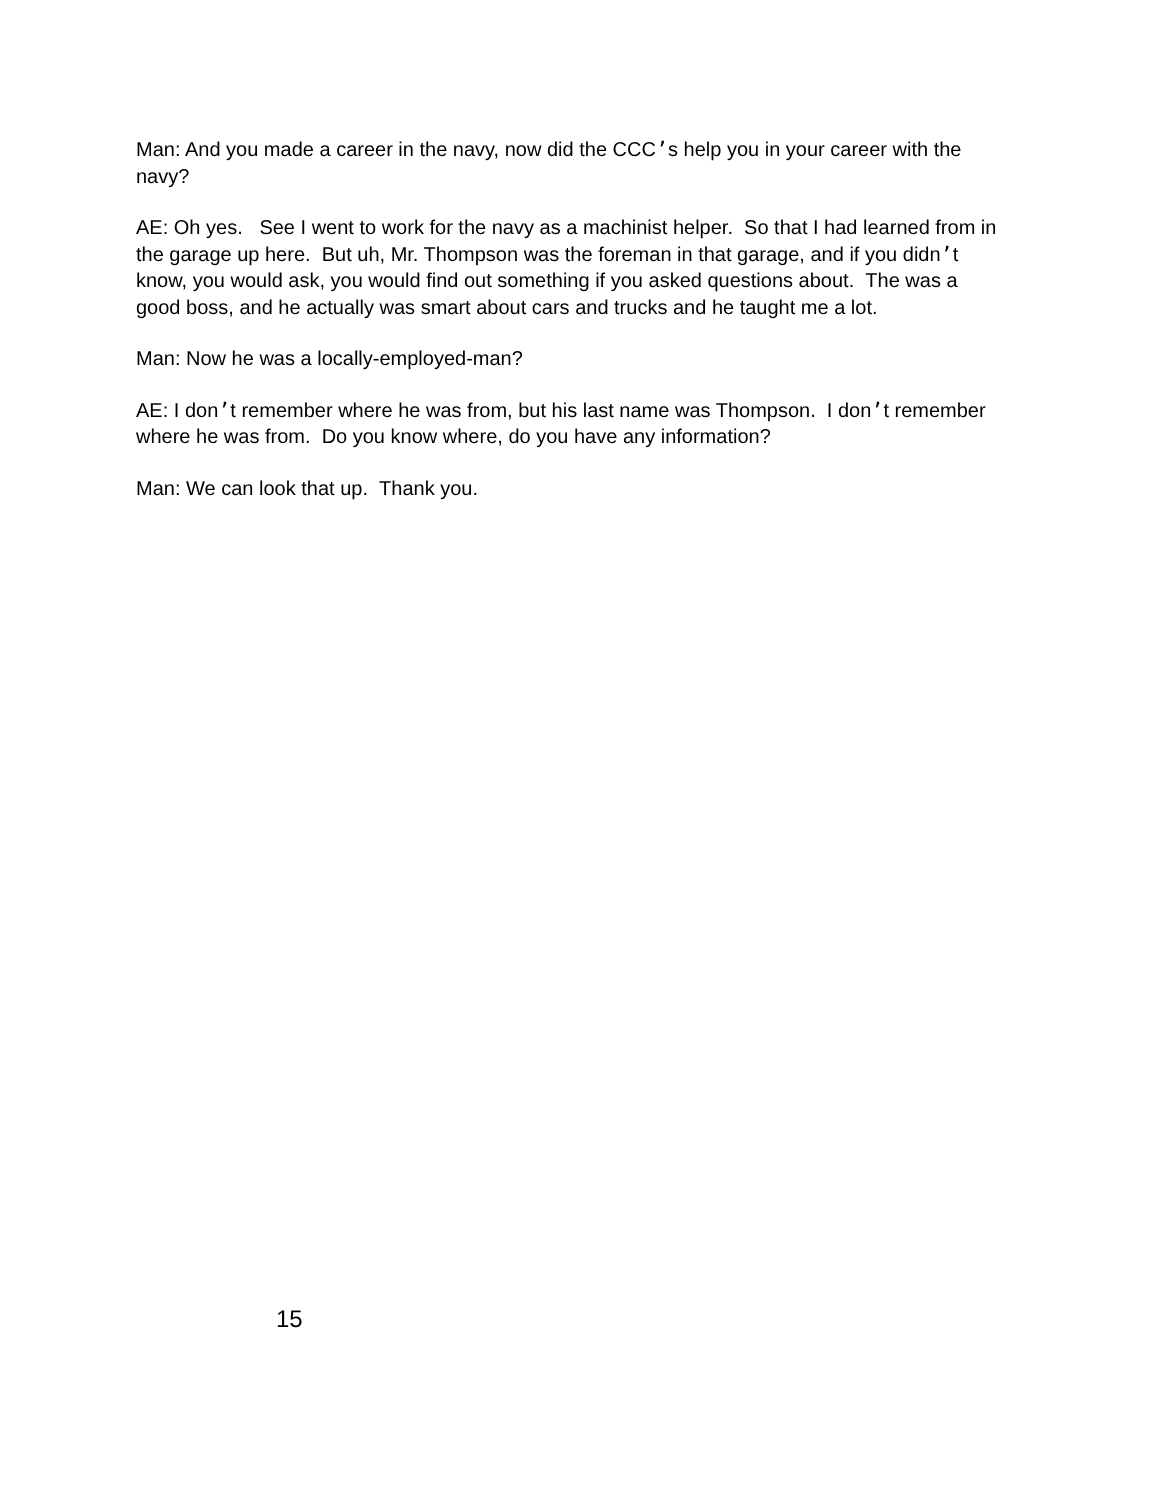Man: And you made a career in the navy, now did the CCC’s help you in your career with the navy?
AE: Oh yes. See I went to work for the navy as a machinist helper. So that I had learned from in the garage up here. But uh, Mr. Thompson was the foreman in that garage, and if you didn’t know, you would ask, you would find out something if you asked questions about. The was a good boss, and he actually was smart about cars and trucks and he taught me a lot.
Man: Now he was a locally-employed-man?
AE: I don’t remember where he was from, but his last name was Thompson. I don’t remember where he was from. Do you know where, do you have any information?
Man: We can look that up. Thank you.
15